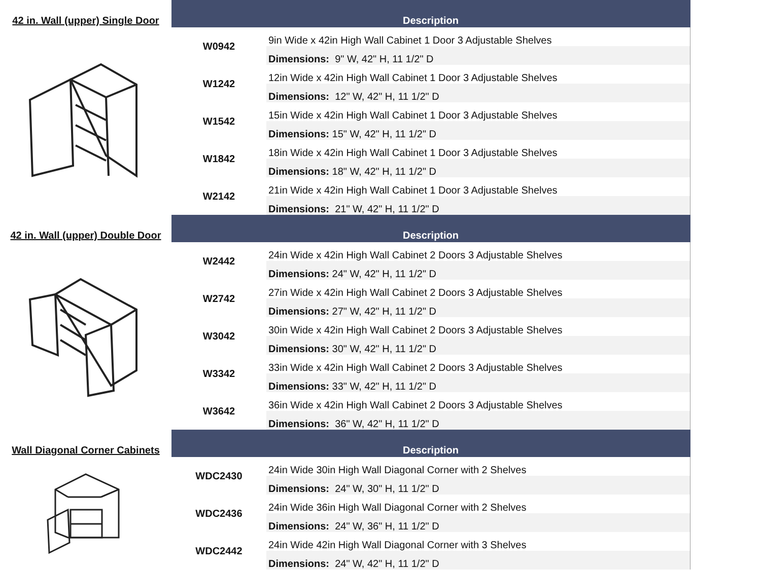| 42 in. Wall (upper) Single Door | Description | |
| --- | --- | --- |
| | W0942 | 9in Wide x 42in High Wall Cabinet 1 Door 3 Adjustable Shelves |
| | | Dimensions: 9" W, 42" H, 11 1/2" D |
| | W1242 | 12in Wide x 42in High Wall Cabinet 1 Door 3 Adjustable Shelves |
| | | Dimensions: 12" W, 42" H, 11 1/2" D |
| | W1542 | 15in Wide x 42in High Wall Cabinet 1 Door 3 Adjustable Shelves |
| | | Dimensions: 15" W, 42" H, 11 1/2" D |
| | W1842 | 18in Wide x 42in High Wall Cabinet 1 Door 3 Adjustable Shelves |
| | | Dimensions: 18" W, 42" H, 11 1/2" D |
| | W2142 | 21in Wide x 42in High Wall Cabinet 1 Door 3 Adjustable Shelves |
| | | Dimensions: 21" W, 42" H, 11 1/2" D |
| 42 in. Wall (upper) Double Door | Description | |
| | W2442 | 24in Wide x 42in High Wall Cabinet 2 Doors 3 Adjustable Shelves |
| | | Dimensions: 24" W, 42" H, 11 1/2" D |
| | W2742 | 27in Wide x 42in High Wall Cabinet 2 Doors 3 Adjustable Shelves |
| | | Dimensions: 27" W, 42" H, 11 1/2" D |
| | W3042 | 30in Wide x 42in High Wall Cabinet 2 Doors 3 Adjustable Shelves |
| | | Dimensions: 30" W, 42" H, 11 1/2" D |
| | W3342 | 33in Wide x 42in High Wall Cabinet 2 Doors 3 Adjustable Shelves |
| | | Dimensions: 33" W, 42" H, 11 1/2" D |
| | W3642 | 36in Wide x 42in High Wall Cabinet 2 Doors 3 Adjustable Shelves |
| | | Dimensions: 36" W, 42" H, 11 1/2" D |
| Wall Diagonal Corner Cabinets | Description | |
| | WDC2430 | 24in Wide 30in High Wall Diagonal Corner with 2 Shelves |
| | | Dimensions: 24" W, 30" H, 11 1/2" D |
| | WDC2436 | 24in Wide 36in High Wall Diagonal Corner with 2 Shelves |
| | | Dimensions: 24" W, 36" H, 11 1/2" D |
| | WDC2442 | 24in Wide 42in High Wall Diagonal Corner with 3 Shelves |
| | | Dimensions: 24" W, 42" H, 11 1/2" D |